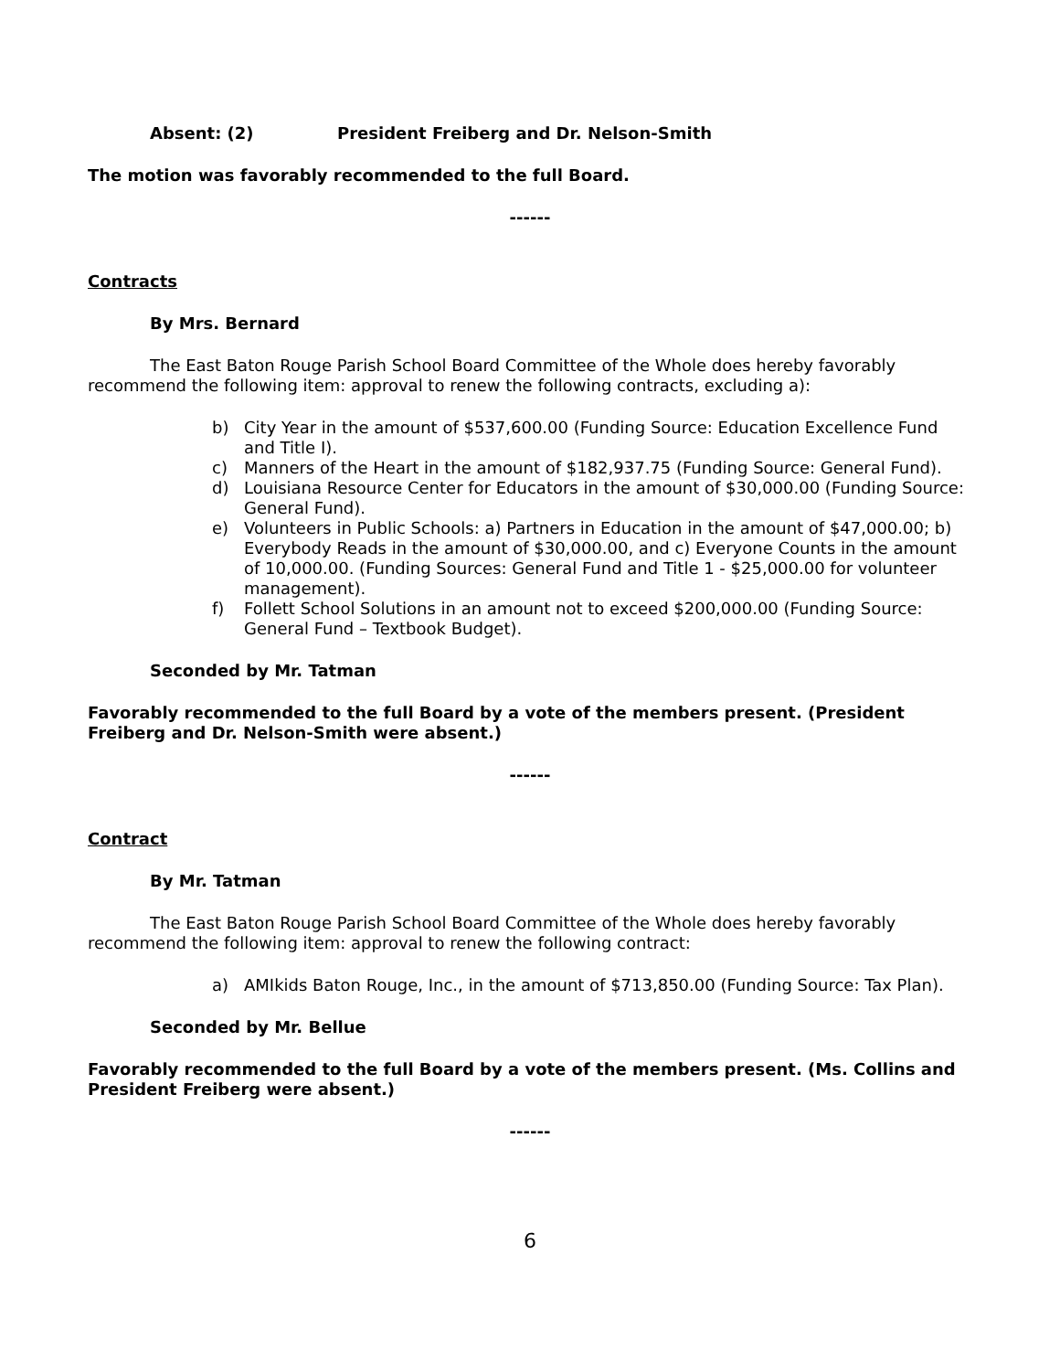Absent: (2) President Freiberg and Dr. Nelson-Smith
The motion was favorably recommended to the full Board.
------
Contracts
By Mrs. Bernard
The East Baton Rouge Parish School Board Committee of the Whole does hereby favorably recommend the following item: approval to renew the following contracts, excluding a):
b) City Year in the amount of $537,600.00 (Funding Source: Education Excellence Fund and Title I).
c) Manners of the Heart in the amount of $182,937.75 (Funding Source: General Fund).
d) Louisiana Resource Center for Educators in the amount of $30,000.00 (Funding Source: General Fund).
e) Volunteers in Public Schools: a) Partners in Education in the amount of $47,000.00; b) Everybody Reads in the amount of $30,000.00, and c) Everyone Counts in the amount of 10,000.00. (Funding Sources: General Fund and Title 1 - $25,000.00 for volunteer management).
f) Follett School Solutions in an amount not to exceed $200,000.00 (Funding Source: General Fund – Textbook Budget).
Seconded by Mr. Tatman
Favorably recommended to the full Board by a vote of the members present. (President Freiberg and Dr. Nelson-Smith were absent.)
------
Contract
By Mr. Tatman
The East Baton Rouge Parish School Board Committee of the Whole does hereby favorably recommend the following item: approval to renew the following contract:
a) AMIkids Baton Rouge, Inc., in the amount of $713,850.00 (Funding Source: Tax Plan).
Seconded by Mr. Bellue
Favorably recommended to the full Board by a vote of the members present. (Ms. Collins and President Freiberg were absent.)
------
6